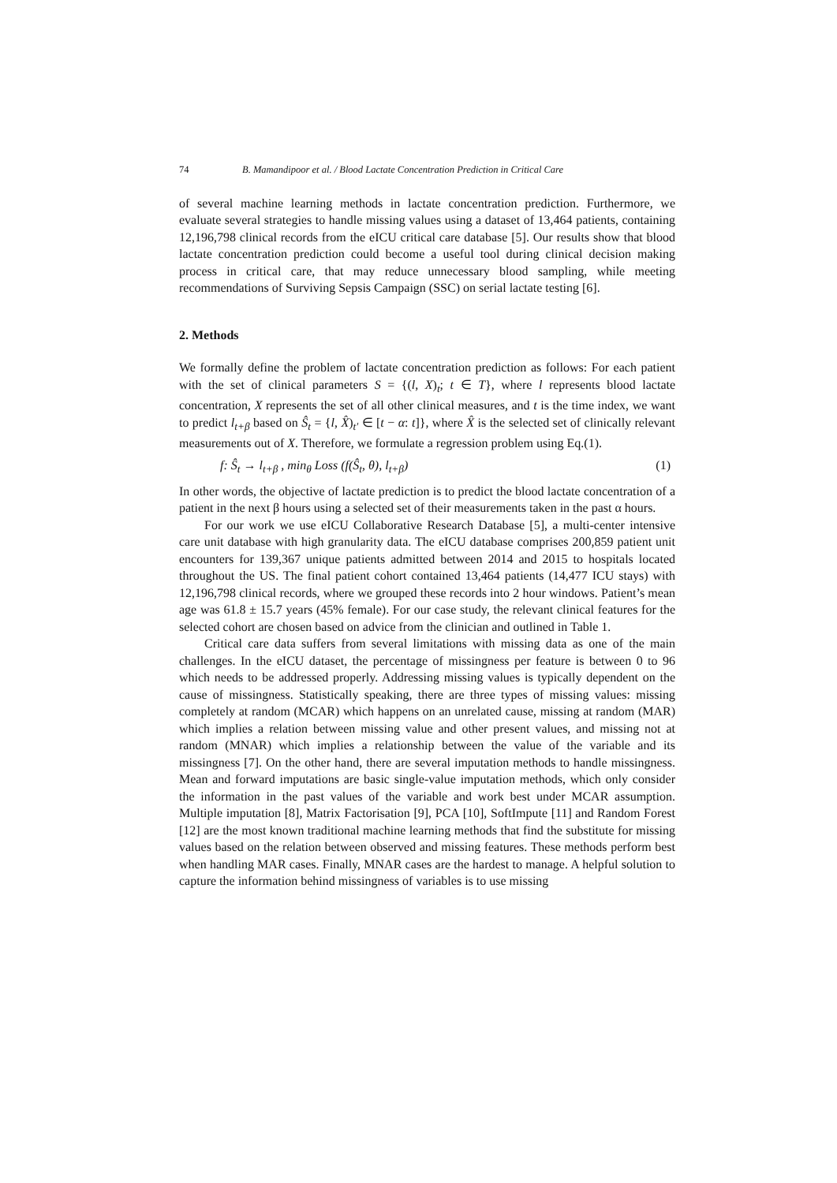74 B. Mamandipoor et al. / Blood Lactate Concentration Prediction in Critical Care
of several machine learning methods in lactate concentration prediction. Furthermore, we evaluate several strategies to handle missing values using a dataset of 13,464 patients, containing 12,196,798 clinical records from the eICU critical care database [5]. Our results show that blood lactate concentration prediction could become a useful tool during clinical decision making process in critical care, that may reduce unnecessary blood sampling, while meeting recommendations of Surviving Sepsis Campaign (SSC) on serial lactate testing [6].
2. Methods
We formally define the problem of lactate concentration prediction as follows: For each patient with the set of clinical parameters S = {(l, X)<sub>t</sub>; t ∈ T}, where l represents blood lactate concentration, X represents the set of all other clinical measures, and t is the time index, we want to predict l<sub>t+β</sub> based on Ŝ<sub>t</sub> = {l, X̂)<sub>t′</sub> ∈ [t − α: t]}, where X̂ is the selected set of clinically relevant measurements out of X. Therefore, we formulate a regression problem using Eq.(1).
f: Ŝ<sub>t</sub> → l<sub>t+β</sub> , min<sub>θ</sub> Loss (f(Ŝ<sub>t</sub>, θ), l<sub>t+β</sub>) (1)
In other words, the objective of lactate prediction is to predict the blood lactate concentration of a patient in the next β hours using a selected set of their measurements taken in the past α hours.
For our work we use eICU Collaborative Research Database [5], a multi-center intensive care unit database with high granularity data. The eICU database comprises 200,859 patient unit encounters for 139,367 unique patients admitted between 2014 and 2015 to hospitals located throughout the US. The final patient cohort contained 13,464 patients (14,477 ICU stays) with 12,196,798 clinical records, where we grouped these records into 2 hour windows. Patient’s mean age was 61.8 ± 15.7 years (45% female). For our case study, the relevant clinical features for the selected cohort are chosen based on advice from the clinician and outlined in Table 1.
Critical care data suffers from several limitations with missing data as one of the main challenges. In the eICU dataset, the percentage of missingness per feature is between 0 to 96 which needs to be addressed properly. Addressing missing values is typically dependent on the cause of missingness. Statistically speaking, there are three types of missing values: missing completely at random (MCAR) which happens on an unrelated cause, missing at random (MAR) which implies a relation between missing value and other present values, and missing not at random (MNAR) which implies a relationship between the value of the variable and its missingness [7]. On the other hand, there are several imputation methods to handle missingness. Mean and forward imputations are basic single-value imputation methods, which only consider the information in the past values of the variable and work best under MCAR assumption. Multiple imputation [8], Matrix Factorisation [9], PCA [10], SoftImpute [11] and Random Forest [12] are the most known traditional machine learning methods that find the substitute for missing values based on the relation between observed and missing features. These methods perform best when handling MAR cases. Finally, MNAR cases are the hardest to manage. A helpful solution to capture the information behind missingness of variables is to use missing